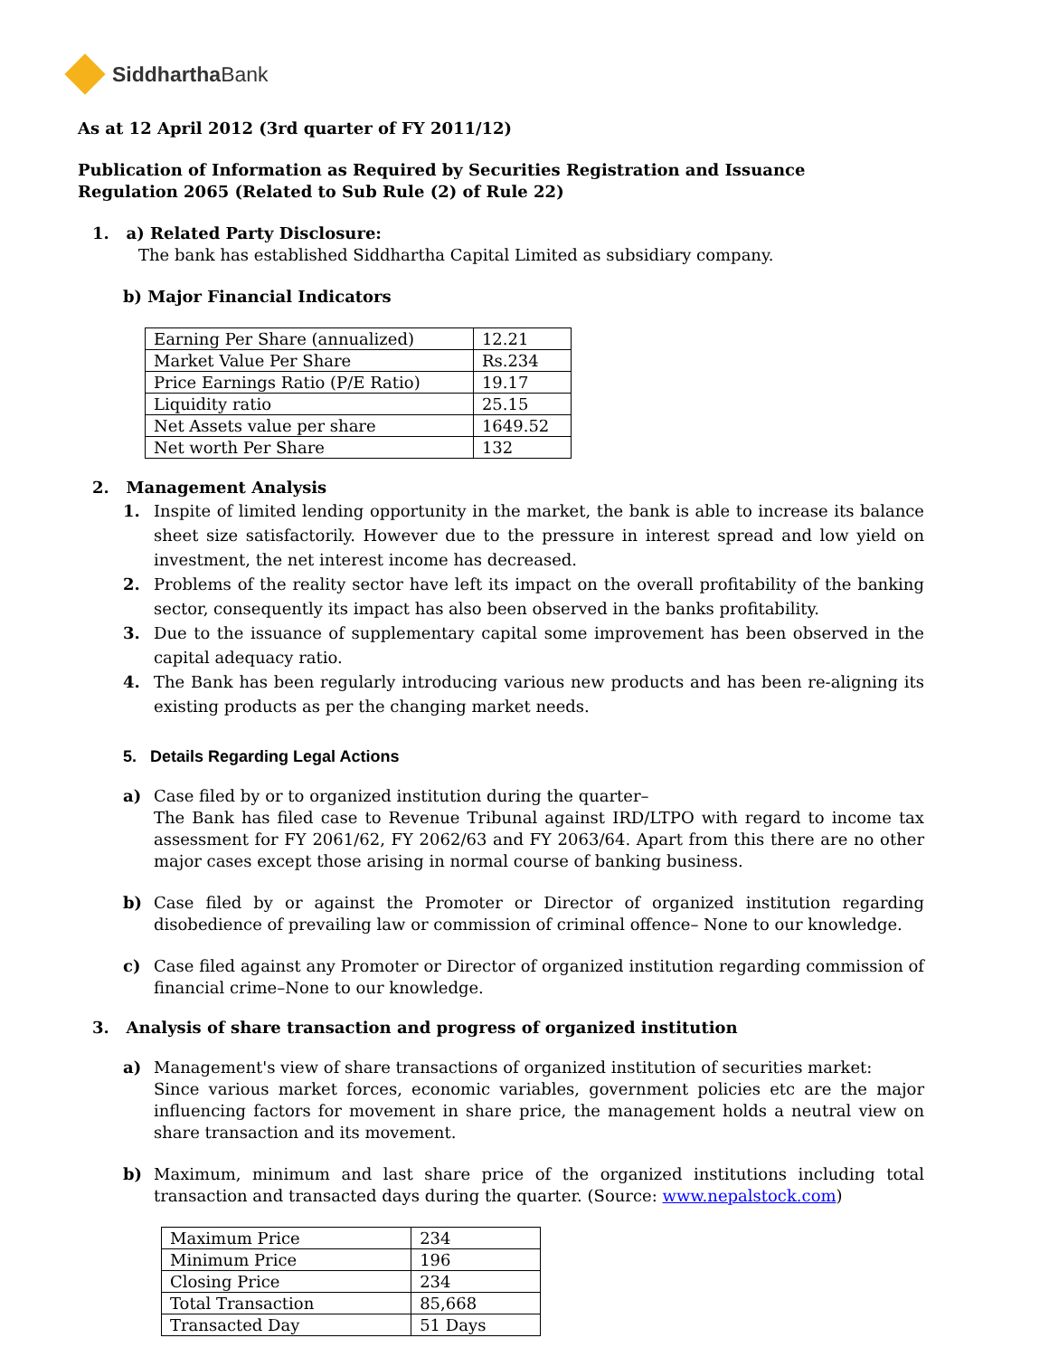Siddhartha Bank
As at 12 April 2012 (3rd quarter of FY 2011/12)
Publication of Information as Required by Securities Registration and Issuance
Regulation 2065 (Related to Sub Rule (2) of Rule 22)
1. a) Related Party Disclosure:
The bank has established Siddhartha Capital Limited as subsidiary company.
b) Major Financial Indicators
| Earning Per Share (annualized) | 12.21 |
| Market Value Per Share | Rs.234 |
| Price Earnings Ratio (P/E Ratio) | 19.17 |
| Liquidity ratio | 25.15 |
| Net Assets value per share | 1649.52 |
| Net worth Per Share | 132 |
2. Management Analysis
1. Inspite of limited lending opportunity in the market, the bank is able to increase its balance sheet size satisfactorily. However due to the pressure in interest spread and low yield on investment, the net interest income has decreased.
2. Problems of the reality sector have left its impact on the overall profitability of the banking sector, consequently its impact has also been observed in the banks profitability.
3. Due to the issuance of supplementary capital some improvement has been observed in the capital adequacy ratio.
4. The Bank has been regularly introducing various new products and has been re-aligning its existing products as per the changing market needs.
5. Details Regarding Legal Actions
a) Case filed by or to organized institution during the quarter–
The Bank has filed case to Revenue Tribunal against IRD/LTPO with regard to income tax assessment for FY 2061/62, FY 2062/63 and FY 2063/64. Apart from this there are no other major cases except those arising in normal course of banking business.
b) Case filed by or against the Promoter or Director of organized institution regarding disobedience of prevailing law or commission of criminal offence– None to our knowledge.
c) Case filed against any Promoter or Director of organized institution regarding commission of financial crime–None to our knowledge.
3. Analysis of share transaction and progress of organized institution
a) Management's view of share transactions of organized institution of securities market:
Since various market forces, economic variables, government policies etc are the major influencing factors for movement in share price, the management holds a neutral view on share transaction and its movement.
b) Maximum, minimum and last share price of the organized institutions including total transaction and transacted days during the quarter. (Source: www.nepalstock.com)
| Maximum Price | 234 |
| Minimum Price | 196 |
| Closing Price | 234 |
| Total Transaction | 85,668 |
| Transacted Day | 51 Days |